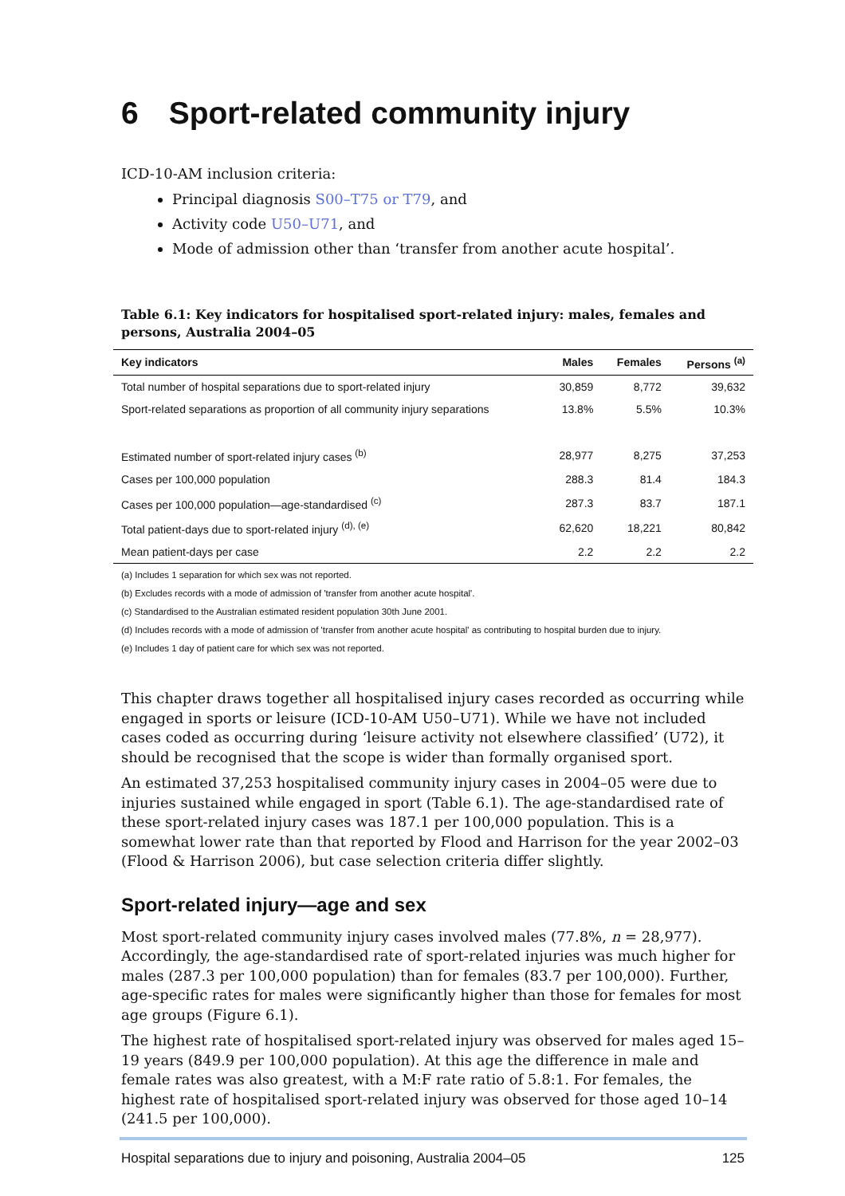6 Sport-related community injury
ICD-10-AM inclusion criteria:
Principal diagnosis S00–T75 or T79, and
Activity code U50–U71, and
Mode of admission other than ‘transfer from another acute hospital’.
Table 6.1: Key indicators for hospitalised sport-related injury: males, females and persons, Australia 2004–05
| Key indicators | Males | Females | Persons <sup>(a)</sup> |
| --- | --- | --- | --- |
| Total number of hospital separations due to sport-related injury | 30,859 | 8,772 | 39,632 |
| Sport-related separations as proportion of all community injury separations | 13.8% | 5.5% | 10.3% |
| Estimated number of sport-related injury cases <sup>(b)</sup> | 28,977 | 8,275 | 37,253 |
| Cases per 100,000 population | 288.3 | 81.4 | 184.3 |
| Cases per 100,000 population—age-standardised <sup>(c)</sup> | 287.3 | 83.7 | 187.1 |
| Total patient-days due to sport-related injury <sup>(d), (e)</sup> | 62,620 | 18,221 | 80,842 |
| Mean patient-days per case | 2.2 | 2.2 | 2.2 |
(a) Includes 1 separation for which sex was not reported.
(b) Excludes records with a mode of admission of 'transfer from another acute hospital'.
(c) Standardised to the Australian estimated resident population 30th June 2001.
(d) Includes records with a mode of admission of 'transfer from another acute hospital' as contributing to hospital burden due to injury.
(e) Includes 1 day of patient care for which sex was not reported.
This chapter draws together all hospitalised injury cases recorded as occurring while engaged in sports or leisure (ICD-10-AM U50–U71). While we have not included cases coded as occurring during ‘leisure activity not elsewhere classified’ (U72), it should be recognised that the scope is wider than formally organised sport.
An estimated 37,253 hospitalised community injury cases in 2004–05 were due to injuries sustained while engaged in sport (Table 6.1). The age-standardised rate of these sport-related injury cases was 187.1 per 100,000 population. This is a somewhat lower rate than that reported by Flood and Harrison for the year 2002–03 (Flood & Harrison 2006), but case selection criteria differ slightly.
Sport-related injury—age and sex
Most sport-related community injury cases involved males (77.8%, n = 28,977). Accordingly, the age-standardised rate of sport-related injuries was much higher for males (287.3 per 100,000 population) than for females (83.7 per 100,000). Further, age-specific rates for males were significantly higher than those for females for most age groups (Figure 6.1).
The highest rate of hospitalised sport-related injury was observed for males aged 15–19 years (849.9 per 100,000 population). At this age the difference in male and female rates was also greatest, with a M:F rate ratio of 5.8:1. For females, the highest rate of hospitalised sport-related injury was observed for those aged 10–14 (241.5 per 100,000).
Hospital separations due to injury and poisoning, Australia 2004–05 125